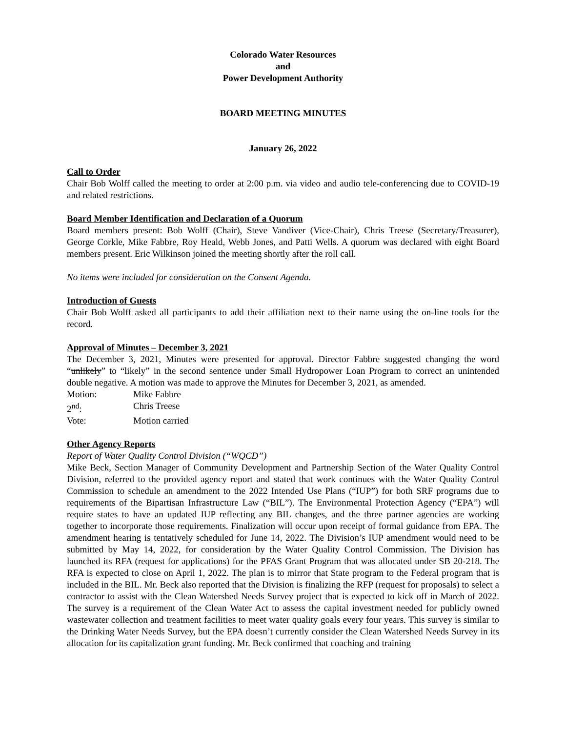Colorado Water Resources
and
Power Development Authority
BOARD MEETING MINUTES
January 26, 2022
Call to Order
Chair Bob Wolff called the meeting to order at 2:00 p.m. via video and audio tele-conferencing due to COVID-19 and related restrictions.
Board Member Identification and Declaration of a Quorum
Board members present: Bob Wolff (Chair), Steve Vandiver (Vice-Chair), Chris Treese (Secretary/Treasurer), George Corkle, Mike Fabbre, Roy Heald, Webb Jones, and Patti Wells. A quorum was declared with eight Board members present. Eric Wilkinson joined the meeting shortly after the roll call.
No items were included for consideration on the Consent Agenda.
Introduction of Guests
Chair Bob Wolff asked all participants to add their affiliation next to their name using the on-line tools for the record.
Approval of Minutes – December 3, 2021
The December 3, 2021, Minutes were presented for approval. Director Fabbre suggested changing the word “unlikely” to “likely” in the second sentence under Small Hydropower Loan Program to correct an unintended double negative. A motion was made to approve the Minutes for December 3, 2021, as amended.
| Motion: | Mike Fabbre |
| 2<sup>nd</sup>: | Chris Treese |
| Vote: | Motion carried |
Other Agency Reports
Report of Water Quality Control Division (“WQCD”)
Mike Beck, Section Manager of Community Development and Partnership Section of the Water Quality Control Division, referred to the provided agency report and stated that work continues with the Water Quality Control Commission to schedule an amendment to the 2022 Intended Use Plans (“IUP”) for both SRF programs due to requirements of the Bipartisan Infrastructure Law (“BIL”). The Environmental Protection Agency (“EPA”) will require states to have an updated IUP reflecting any BIL changes, and the three partner agencies are working together to incorporate those requirements. Finalization will occur upon receipt of formal guidance from EPA. The amendment hearing is tentatively scheduled for June 14, 2022. The Division’s IUP amendment would need to be submitted by May 14, 2022, for consideration by the Water Quality Control Commission. The Division has launched its RFA (request for applications) for the PFAS Grant Program that was allocated under SB 20-218. The RFA is expected to close on April 1, 2022. The plan is to mirror that State program to the Federal program that is included in the BIL. Mr. Beck also reported that the Division is finalizing the RFP (request for proposals) to select a contractor to assist with the Clean Watershed Needs Survey project that is expected to kick off in March of 2022. The survey is a requirement of the Clean Water Act to assess the capital investment needed for publicly owned wastewater collection and treatment facilities to meet water quality goals every four years. This survey is similar to the Drinking Water Needs Survey, but the EPA doesn’t currently consider the Clean Watershed Needs Survey in its allocation for its capitalization grant funding. Mr. Beck confirmed that coaching and training